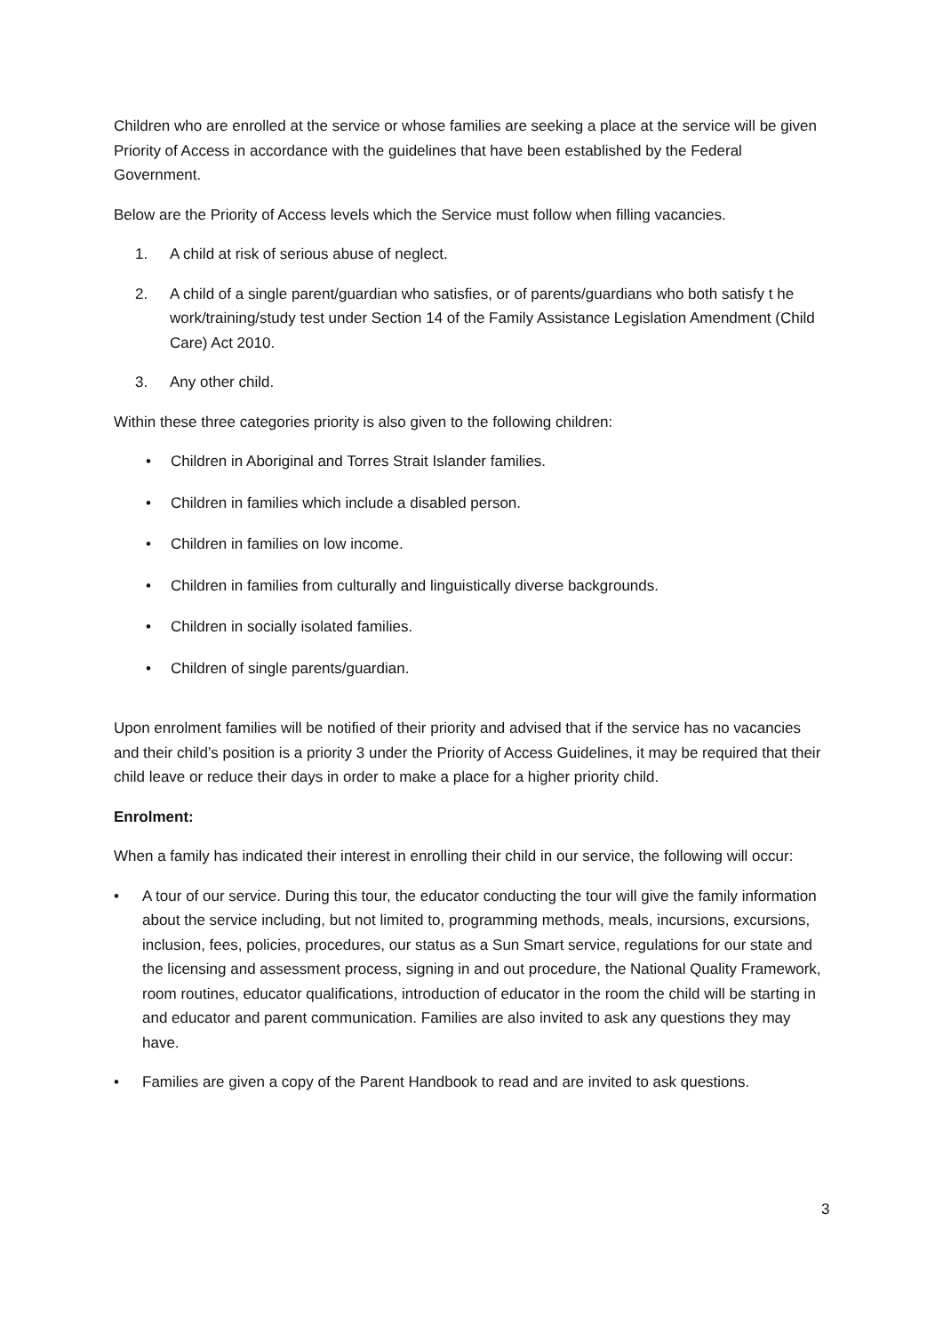Children who are enrolled at the service or whose families are seeking a place at the service will be given Priority of Access in accordance with the guidelines that have been established by the Federal Government.
Below are the Priority of Access levels which the Service must follow when filling vacancies.
1. A child at risk of serious abuse of neglect.
2. A child of a single parent/guardian who satisfies, or of parents/guardians who both satisfy t he work/training/study test under Section 14 of the Family Assistance Legislation Amendment (Child Care) Act 2010.
3. Any other child.
Within these three categories priority is also given to the following children:
• Children in Aboriginal and Torres Strait Islander families.
• Children in families which include a disabled person.
• Children in families on low income.
• Children in families from culturally and linguistically diverse backgrounds.
• Children in socially isolated families.
• Children of single parents/guardian.
Upon enrolment families will be notified of their priority and advised that if the service has no vacancies and their child’s position is a priority 3 under the Priority of Access Guidelines, it may be required that their child leave or reduce their days in order to make a place for a higher priority child.
Enrolment:
When a family has indicated their interest in enrolling their child in our service, the following will occur:
• A tour of our service. During this tour, the educator conducting the tour will give the family information about the service including, but not limited to, programming methods, meals, incursions, excursions, inclusion, fees, policies, procedures, our status as a Sun Smart service, regulations for our state and the licensing and assessment process, signing in and out procedure, the National Quality Framework, room routines, educator qualifications, introduction of educator in the room the child will be starting in and educator and parent communication. Families are also invited to ask any questions they may have.
• Families are given a copy of the Parent Handbook to read and are invited to ask questions.
3